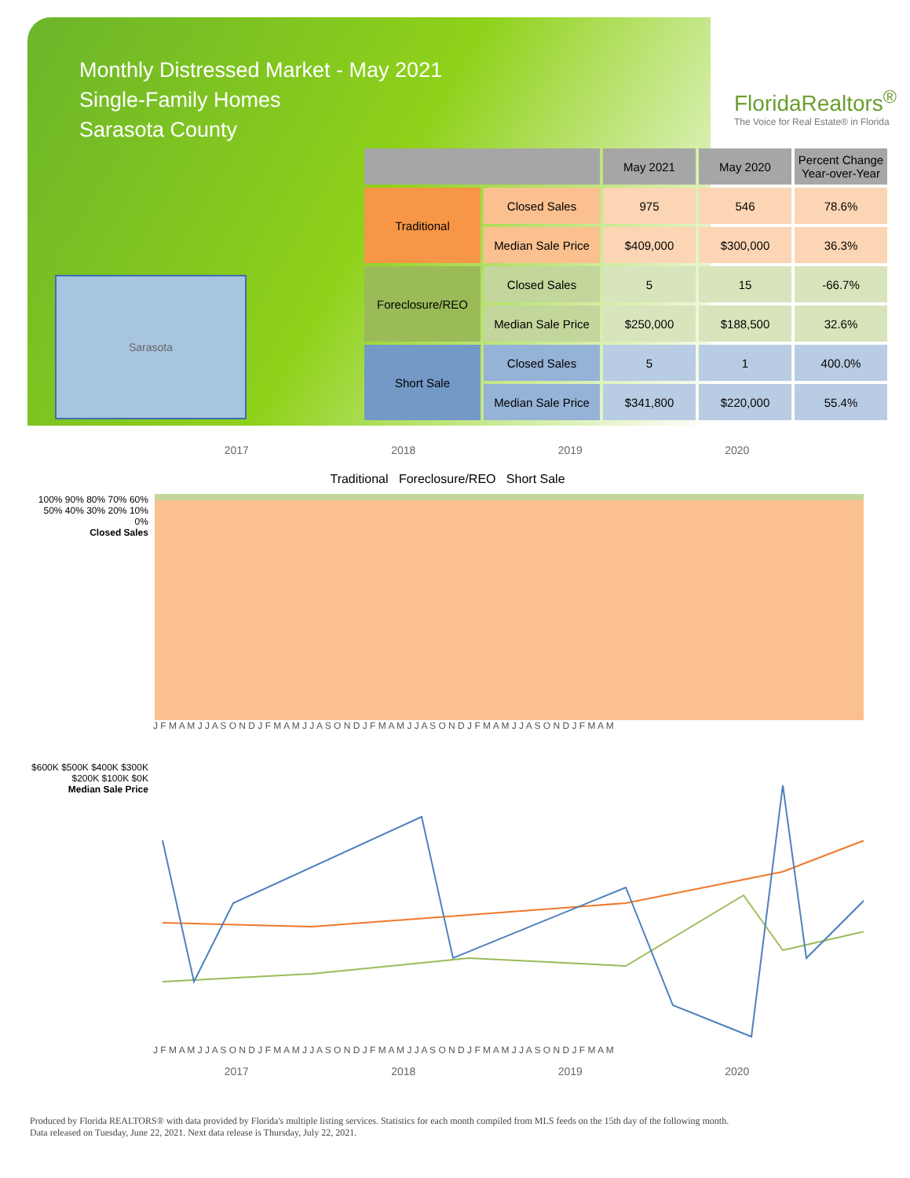Monthly Distressed Market - May 2021
Single-Family Homes
Sarasota County
FloridaRealtors<sup>®</sup>
The Voice for Real Estate® in Florida
Sarasota
| | | May 2021 | May 2020 | Percent Change Year-over-Year |
| --- | --- | --- | --- | --- |
| Traditional | Closed Sales | 975 | 546 | 78.6% |
| | Median Sale Price | $409,000 | $300,000 | 36.3% |
| Foreclosure/REO | Closed Sales | 5 | 15 | -66.7% |
| | Median Sale Price | $250,000 | $188,500 | 32.6% |
| Short Sale | Closed Sales | 5 | 1 | 400.0% |
| | Median Sale Price | $341,800 | $220,000 | 55.4% |
2017 2018 2019 2020
Traditional Foreclosure/REO Short Sale
100% 90% 80% 70% 60% 50% 40% 30% 20% 10% 0%
Closed Sales
J F M A M J J A S O N D J F M A M J J A S O N D J F M A M J J A S O N D J F M A M J J A S O N D J F M A M
$600K $500K $400K $300K $200K $100K $0K
Median Sale Price
J F M A M J J A S O N D J F M A M J J A S O N D J F M A M J J A S O N D J F M A M J J A S O N D J F M A M
2017 2018 2019 2020
Produced by Florida REALTORS® with data provided by Florida's multiple listing services. Statistics for each month compiled from MLS feeds on the 15th day of the following month.
Data released on Tuesday, June 22, 2021. Next data release is Thursday, July 22, 2021.